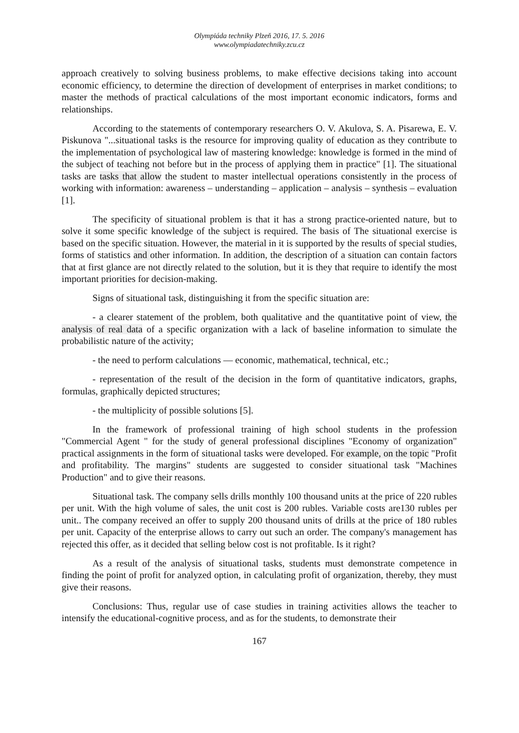Olympiáda techniky Plzeň 2016, 17. 5. 2016
www.olympiadatechniky.zcu.cz
approach creatively to solving business problems, to make effective decisions taking into account economic efficiency, to determine the direction of development of enterprises in market conditions; to master the methods of practical calculations of the most important economic indicators, forms and relationships.
According to the statements of contemporary researchers O. V. Akulova, S. A. Pisarewa, E. V. Piskunova "...situational tasks is the resource for improving quality of education as they contribute to the implementation of psychological law of mastering knowledge: knowledge is formed in the mind of the subject of teaching not before but in the process of applying them in practice" [1]. The situational tasks are tasks that allow the student to master intellectual operations consistently in the process of working with information: awareness – understanding – application – analysis – synthesis – evaluation [1].
The specificity of situational problem is that it has a strong practice-oriented nature, but to solve it some specific knowledge of the subject is required. The basis of The situational exercise is based on the specific situation. However, the material in it is supported by the results of special studies, forms of statistics and other information. In addition, the description of a situation can contain factors that at first glance are not directly related to the solution, but it is they that require to identify the most important priorities for decision-making.
Signs of situational task, distinguishing it from the specific situation are:
- a clearer statement of the problem, both qualitative and the quantitative point of view, the analysis of real data of a specific organization with a lack of baseline information to simulate the probabilistic nature of the activity;
- the need to perform calculations — economic, mathematical, technical, etc.;
- representation of the result of the decision in the form of quantitative indicators, graphs, formulas, graphically depicted structures;
- the multiplicity of possible solutions [5].
In the framework of professional training of high school students in the profession "Commercial Agent " for the study of general professional disciplines "Economy of organization" practical assignments in the form of situational tasks were developed. For example, on the topic "Profit and profitability. The margins" students are suggested to consider situational task "Machines Production" and to give their reasons.
Situational task. The company sells drills monthly 100 thousand units at the price of 220 rubles per unit. With the high volume of sales, the unit cost is 200 rubles. Variable costs are130 rubles per unit.. The company received an offer to supply 200 thousand units of drills at the price of 180 rubles per unit. Capacity of the enterprise allows to carry out such an order. The company's management has rejected this offer, as it decided that selling below cost is not profitable. Is it right?
As a result of the analysis of situational tasks, students must demonstrate competence in finding the point of profit for analyzed option, in calculating profit of organization, thereby, they must give their reasons.
Conclusions: Thus, regular use of case studies in training activities allows the teacher to intensify the educational-cognitive process, and as for the students, to demonstrate their
167